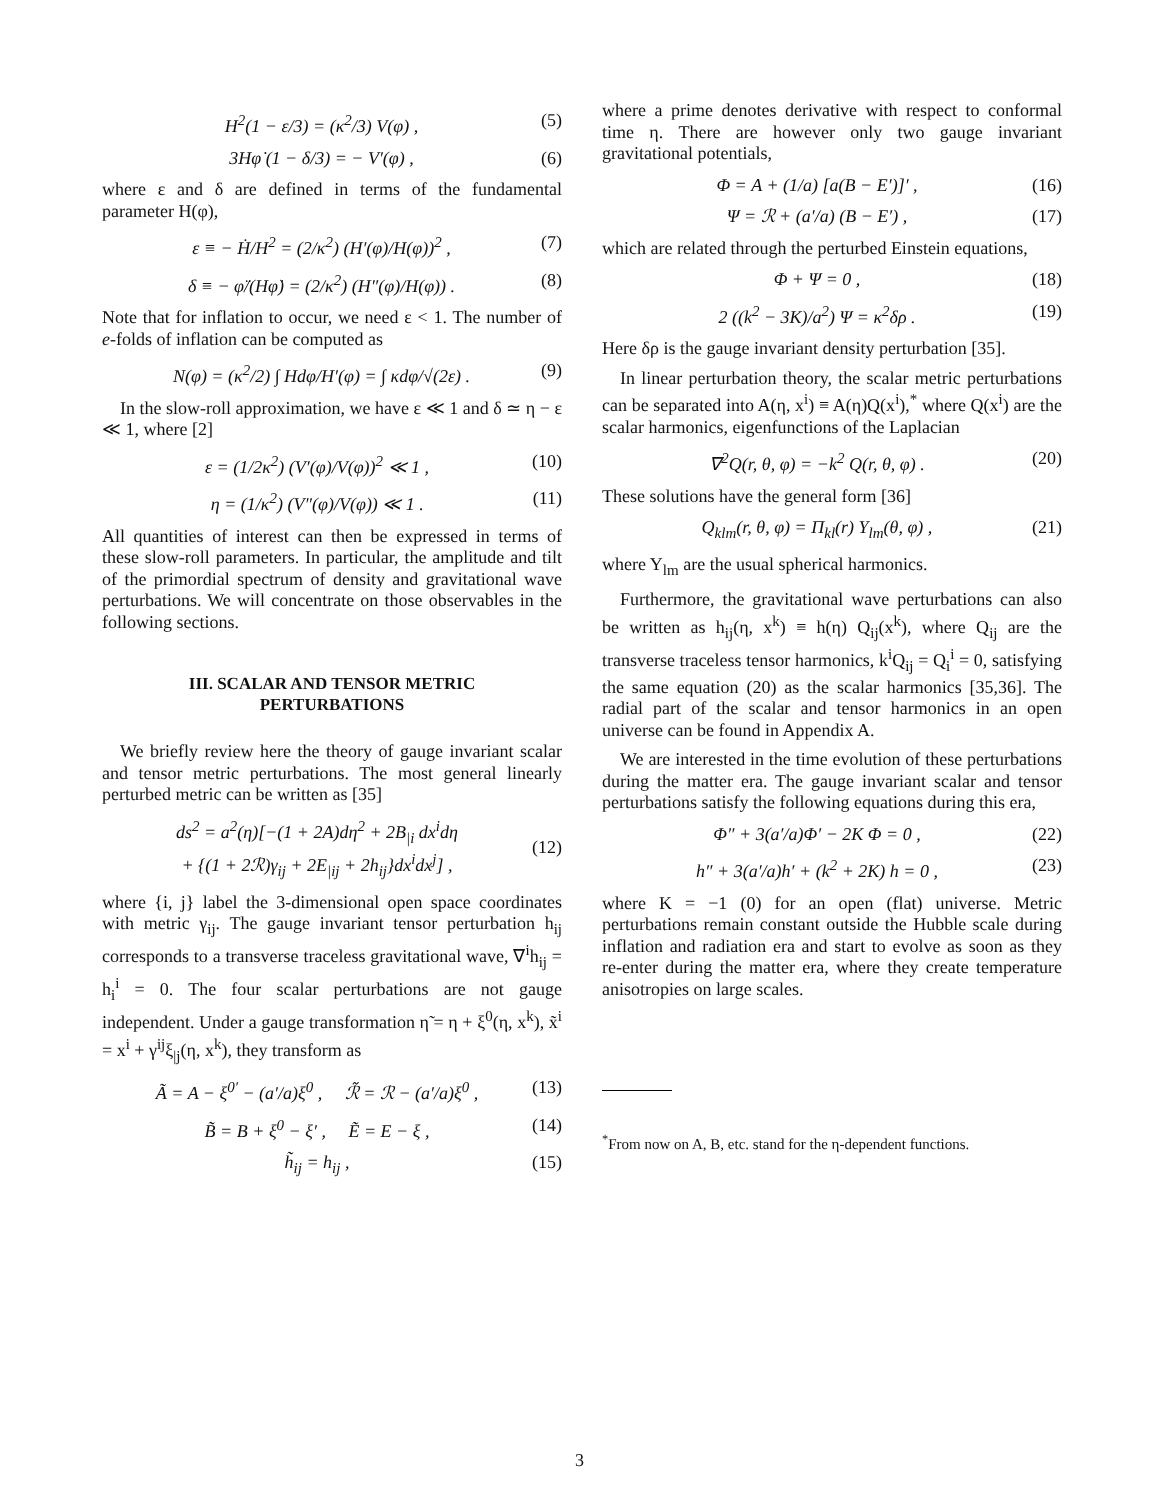H<sup>2</sup>(1 − ε/3) = (κ<sup>2</sup>/3) V(φ) , (5)
3Hφ̇ (1 − δ/3) = − V′(φ) , (6)
where ε and δ are defined in terms of the fundamental parameter H(φ),
ε ≡ − Ḣ/H<sup>2</sup> = (2/κ<sup>2</sup>) (H′(φ)/H(φ))<sup>2</sup> , (7)
δ ≡ − φ̈/(Hφ̇) = (2/κ<sup>2</sup>) (H″(φ)/H(φ)) . (8)
Note that for inflation to occur, we need ε < 1. The number of e-folds of inflation can be computed as
N(φ) = (κ<sup>2</sup>/2) ∫ Hdφ/H′(φ) = ∫ κdφ/√(2ε) . (9)
In the slow-roll approximation, we have ε ≪ 1 and δ ≃ η − ε ≪ 1, where [2]
ε = (1/2κ<sup>2</sup>) (V′(φ)/V(φ))<sup>2</sup> ≪ 1 , (10)
η = (1/κ<sup>2</sup>) (V″(φ)/V(φ)) ≪ 1 . (11)
All quantities of interest can then be expressed in terms of these slow-roll parameters. In particular, the amplitude and tilt of the primordial spectrum of density and gravitational wave perturbations. We will concentrate on those observables in the following sections.
III. SCALAR AND TENSOR METRIC
PERTURBATIONS
We briefly review here the theory of gauge invariant scalar and tensor metric perturbations. The most general linearly perturbed metric can be written as [35]
ds<sup>2</sup> = a<sup>2</sup>(η)[−(1 + 2A)dη<sup>2</sup> + 2B<sub>|i</sub> dx<sup>i</sup>dη
+ {(1 + 2ℛ)γ<sub>ij</sub> + 2E<sub>|ij</sub> + 2h<sub>ij</sub>}dx<sup>i</sup>dx<sup>j</sup>] ,
(12)
where {i, j} label the 3-dimensional open space coordinates with metric γ<sub>ij</sub>. The gauge invariant tensor perturbation h<sub>ij</sub> corresponds to a transverse traceless gravitational wave, ∇<sup>i</sup>h<sub>ij</sub> = h<sub>i</sub><sup>i</sup> = 0. The four scalar perturbations are not gauge independent. Under a gauge transformation η̃ = η + ξ<sup>0</sup>(η, x<sup>k</sup>), x̃<sup>i</sup> = x<sup>i</sup> + γ<sup>ij</sup>ξ<sub>|j</sub>(η, x<sup>k</sup>), they transform as
Ã = A − ξ<sup>0′</sup> − (a′/a)ξ<sup>0</sup> , ℛ̃ = ℛ − (a′/a)ξ<sup>0</sup> , (13)
B̃ = B + ξ<sup>0</sup> − ξ′ , Ẽ = E − ξ , (14)
h̃<sub>ij</sub> = h<sub>ij</sub> , (15)
where a prime denotes derivative with respect to conformal time η. There are however only two gauge invariant gravitational potentials,
Φ = A + (1/a) [a(B − E′)]′ , (16)
Ψ = ℛ + (a′/a) (B − E′) , (17)
which are related through the perturbed Einstein equations,
Φ + Ψ = 0 , (18)
2 ((k<sup>2</sup> − 3K)/a<sup>2</sup>) Ψ = κ<sup>2</sup>δρ . (19)
Here δρ is the gauge invariant density perturbation [35].
In linear perturbation theory, the scalar metric perturbations can be separated into A(η, x<sup>i</sup>) ≡ A(η)Q(x<sup>i</sup>),<sup>*</sup> where Q(x<sup>i</sup>) are the scalar harmonics, eigenfunctions of the Laplacian
∇<sup>2</sup>Q(r, θ, φ) = −k<sup>2</sup> Q(r, θ, φ) . (20)
These solutions have the general form [36]
Q<sub>klm</sub>(r, θ, φ) = Π<sub>kl</sub>(r) Y<sub>lm</sub>(θ, φ) , (21)
where Y<sub>lm</sub> are the usual spherical harmonics.
Furthermore, the gravitational wave perturbations can also be written as h<sub>ij</sub>(η, x<sup>k</sup>) ≡ h(η) Q<sub>ij</sub>(x<sup>k</sup>), where Q<sub>ij</sub> are the transverse traceless tensor harmonics, k<sup>i</sup>Q<sub>ij</sub> = Q<sub>i</sub><sup>i</sup> = 0, satisfying the same equation (20) as the scalar harmonics [35,36]. The radial part of the scalar and tensor harmonics in an open universe can be found in Appendix A.
We are interested in the time evolution of these perturbations during the matter era. The gauge invariant scalar and tensor perturbations satisfy the following equations during this era,
Φ″ + 3(a′/a)Φ′ − 2K Φ = 0 , (22)
h″ + 3(a′/a)h′ + (k<sup>2</sup> + 2K) h = 0 , (23)
where K = −1 (0) for an open (flat) universe. Metric perturbations remain constant outside the Hubble scale during inflation and radiation era and start to evolve as soon as they re-enter during the matter era, where they create temperature anisotropies on large scales.
<sup>*</sup> From now on A, B, etc. stand for the η-dependent functions.
3